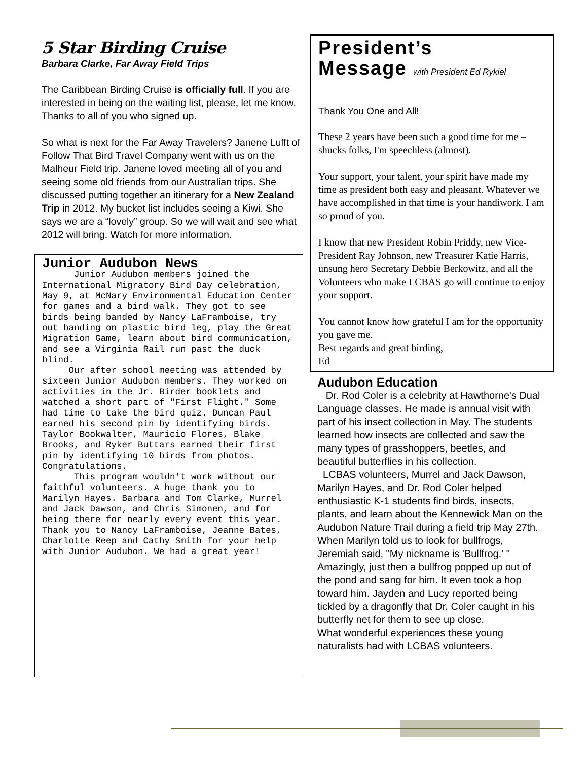5 Star Birding Cruise
Barbara Clarke, Far Away Field Trips
The Caribbean Birding Cruise is officially full. If you are interested in being on the waiting list, please, let me know. Thanks to all of you who signed up.
So what is next for the Far Away Travelers? Janene Lufft of Follow That Bird Travel Company went with us on the Malheur Field trip. Janene loved meeting all of you and seeing some old friends from our Australian trips. She discussed putting together an itinerary for a New Zealand Trip in 2012. My bucket list includes seeing a Kiwi. She says we are a “lovely” group. So we will wait and see what 2012 will bring. Watch for more information.
Junior Audubon News
Junior Audubon members joined the International Migratory Bird Day celebration, May 9, at McNary Environmental Education Center for games and a bird walk. They got to see birds being banded by Nancy LaFramboise, try out banding on plastic bird leg, play the Great Migration Game, learn about bird communication, and see a Virginia Rail run past the duck blind.
Our after school meeting was attended by sixteen Junior Audubon members. They worked on activities in the Jr. Birder booklets and watched a short part of "First Flight." Some had time to take the bird quiz. Duncan Paul earned his second pin by identifying birds. Taylor Bookwalter, Mauricio Flores, Blake Brooks, and Ryker Buttars earned their first pin by identifying 10 birds from photos. Congratulations.
This program wouldn't work without our faithful volunteers. A huge thank you to Marilyn Hayes. Barbara and Tom Clarke, Murrel and Jack Dawson, and Chris Simonen, and for being there for nearly every event this year. Thank you to Nancy LaFramboise, Jeanne Bates, Charlotte Reep and Cathy Smith for your help with Junior Audubon. We had a great year!
President’s
Message with President Ed Rykiel
Thank You One and All!
These 2 years have been such a good time for me – shucks folks, I'm speechless (almost).
Your support, your talent, your spirit have made my time as president both easy and pleasant. Whatever we have accomplished in that time is your handiwork. I am so proud of you.
I know that new President Robin Priddy, new Vice-President Ray Johnson, new Treasurer Katie Harris, unsung hero Secretary Debbie Berkowitz, and all the Volunteers who make LCBAS go will continue to enjoy your support.
You cannot know how grateful I am for the opportunity you gave me.
Best regards and great birding,
Ed
Audubon Education
Dr. Rod Coler is a celebrity at Hawthorne's Dual Language classes. He made is annual visit with part of his insect collection in May. The students learned how insects are collected and saw the many types of grasshoppers, beetles, and beautiful butterflies in his collection.
LCBAS volunteers, Murrel and Jack Dawson, Marilyn Hayes, and Dr. Rod Coler helped enthusiastic K-1 students find birds, insects, plants, and learn about the Kennewick Man on the Audubon Nature Trail during a field trip May 27th. When Marilyn told us to look for bullfrogs, Jeremiah said, "My nickname is 'Bullfrog.' " Amazingly, just then a bullfrog popped up out of the pond and sang for him. It even took a hop toward him. Jayden and Lucy reported being tickled by a dragonfly that Dr. Coler caught in his butterfly net for them to see up close.
What wonderful experiences these young naturalists had with LCBAS volunteers.